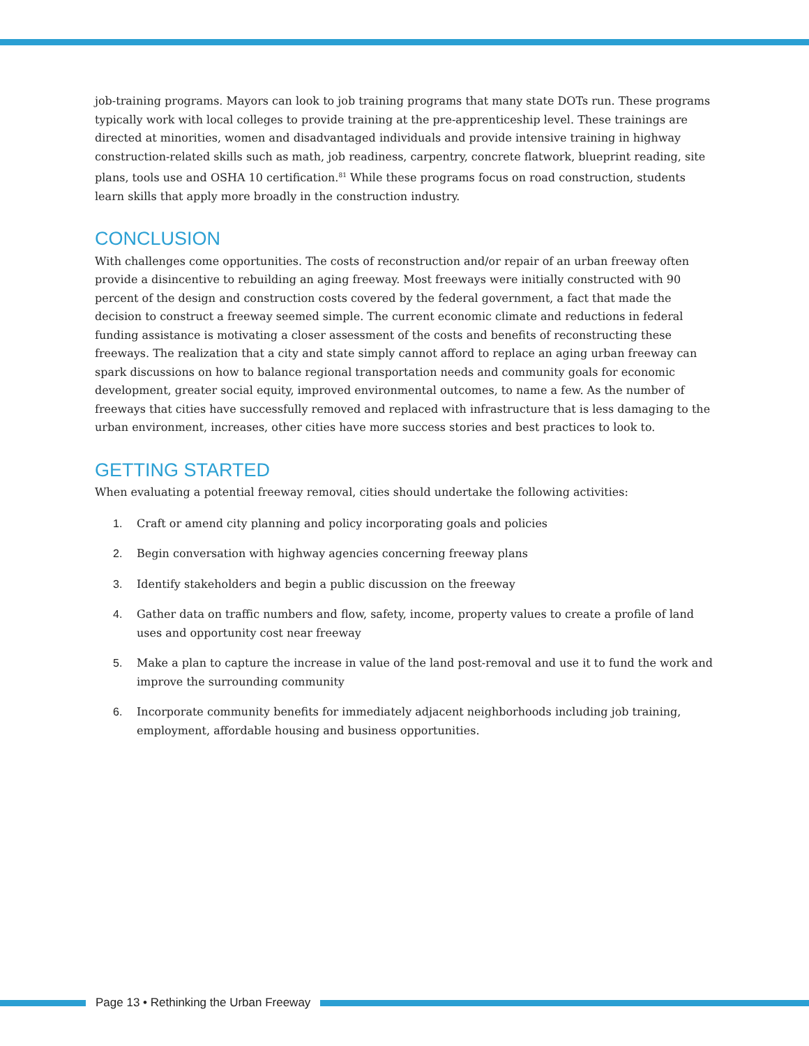job-training programs. Mayors can look to job training programs that many state DOTs run. These programs typically work with local colleges to provide training at the pre-apprenticeship level. These trainings are directed at minorities, women and disadvantaged individuals and provide intensive training in highway construction-related skills such as math, job readiness, carpentry, concrete flatwork, blueprint reading, site plans, tools use and OSHA 10 certification.<sup>81</sup> While these programs focus on road construction, students learn skills that apply more broadly in the construction industry.
CONCLUSION
With challenges come opportunities. The costs of reconstruction and/or repair of an urban freeway often provide a disincentive to rebuilding an aging freeway. Most freeways were initially constructed with 90 percent of the design and construction costs covered by the federal government, a fact that made the decision to construct a freeway seemed simple. The current economic climate and reductions in federal funding assistance is motivating a closer assessment of the costs and benefits of reconstructing these freeways. The realization that a city and state simply cannot afford to replace an aging urban freeway can spark discussions on how to balance regional transportation needs and community goals for economic development, greater social equity, improved environmental outcomes, to name a few. As the number of freeways that cities have successfully removed and replaced with infrastructure that is less damaging to the urban environment, increases, other cities have more success stories and best practices to look to.
GETTING STARTED
When evaluating a potential freeway removal, cities should undertake the following activities:
1. Craft or amend city planning and policy incorporating goals and policies
2. Begin conversation with highway agencies concerning freeway plans
3. Identify stakeholders and begin a public discussion on the freeway
4. Gather data on traffic numbers and flow, safety, income, property values to create a profile of land uses and opportunity cost near freeway
5. Make a plan to capture the increase in value of the land post-removal and use it to fund the work and improve the surrounding community
6. Incorporate community benefits for immediately adjacent neighborhoods including job training, employment, affordable housing and business opportunities.
Page 13 • Rethinking the Urban Freeway